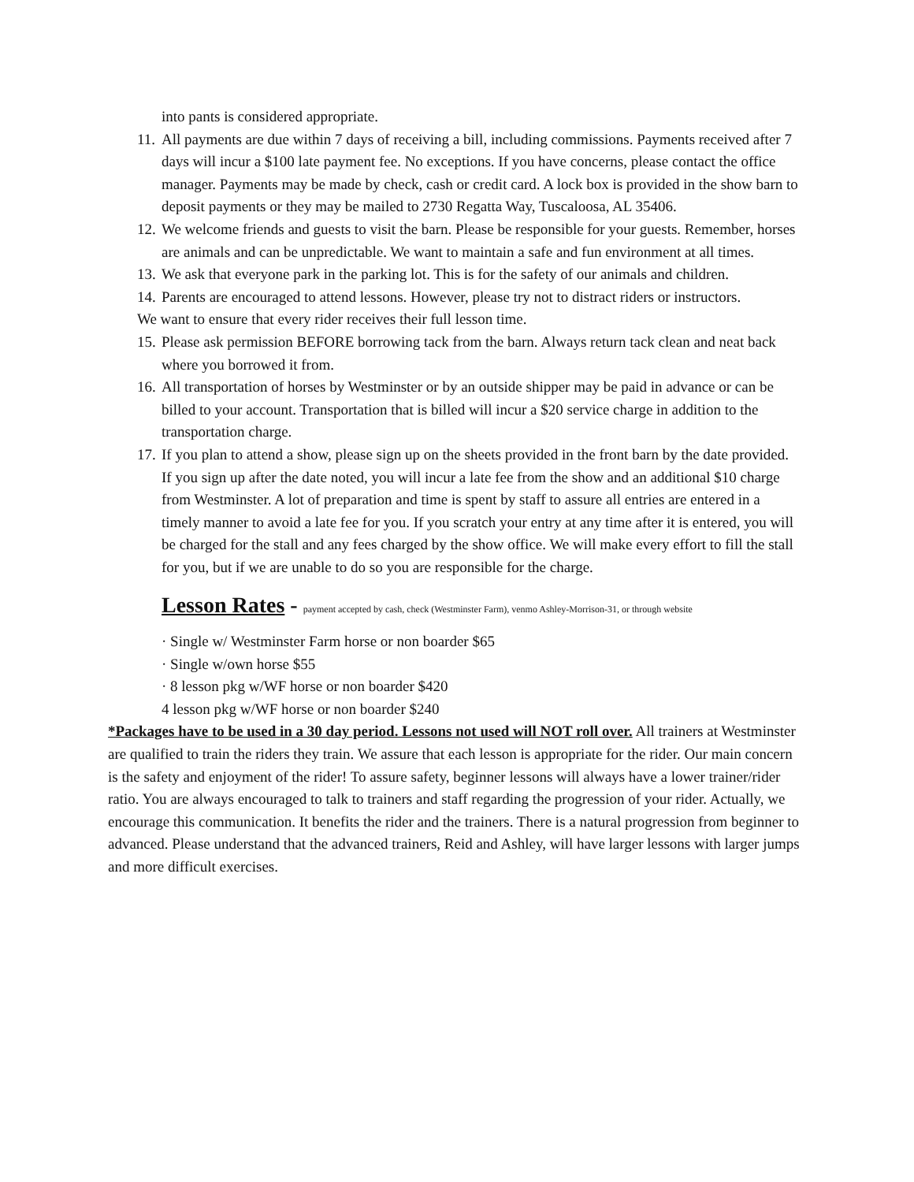into pants is considered appropriate.
11. All payments are due within 7 days of receiving a bill, including commissions. Payments received after 7 days will incur a $100 late payment fee. No exceptions. If you have concerns, please contact the office manager. Payments may be made by check, cash or credit card. A lock box is provided in the show barn to deposit payments or they may be mailed to 2730 Regatta Way, Tuscaloosa, AL 35406.
12. We welcome friends and guests to visit the barn. Please be responsible for your guests. Remember, horses are animals and can be unpredictable. We want to maintain a safe and fun environment at all times.
13. We ask that everyone park in the parking lot. This is for the safety of our animals and children.
14. Parents are encouraged to attend lessons. However, please try not to distract riders or instructors.
We want to ensure that every rider receives their full lesson time.
15. Please ask permission BEFORE borrowing tack from the barn. Always return tack clean and neat back where you borrowed it from.
16. All transportation of horses by Westminster or by an outside shipper may be paid in advance or can be billed to your account. Transportation that is billed will incur a $20 service charge in addition to the transportation charge.
17. If you plan to attend a show, please sign up on the sheets provided in the front barn by the date provided. If you sign up after the date noted, you will incur a late fee from the show and an additional $10 charge from Westminster. A lot of preparation and time is spent by staff to assure all entries are entered in a timely manner to avoid a late fee for you. If you scratch your entry at any time after it is entered, you will be charged for the stall and any fees charged by the show office. We will make every effort to fill the stall for you, but if we are unable to do so you are responsible for the charge.
Lesson Rates - payment accepted by cash, check (Westminster Farm), venmo Ashley-Morrison-31, or through website
· Single w/ Westminster Farm horse or non boarder $65
· Single w/own horse $55
· 8 lesson pkg w/WF horse or non boarder $420
4 lesson pkg w/WF horse or non boarder $240
*Packages have to be used in a 30 day period. Lessons not used will NOT roll over. All trainers at Westminster are qualified to train the riders they train. We assure that each lesson is appropriate for the rider. Our main concern is the safety and enjoyment of the rider! To assure safety, beginner lessons will always have a lower trainer/rider ratio. You are always encouraged to talk to trainers and staff regarding the progression of your rider. Actually, we encourage this communication. It benefits the rider and the trainers. There is a natural progression from beginner to advanced. Please understand that the advanced trainers, Reid and Ashley, will have larger lessons with larger jumps and more difficult exercises.